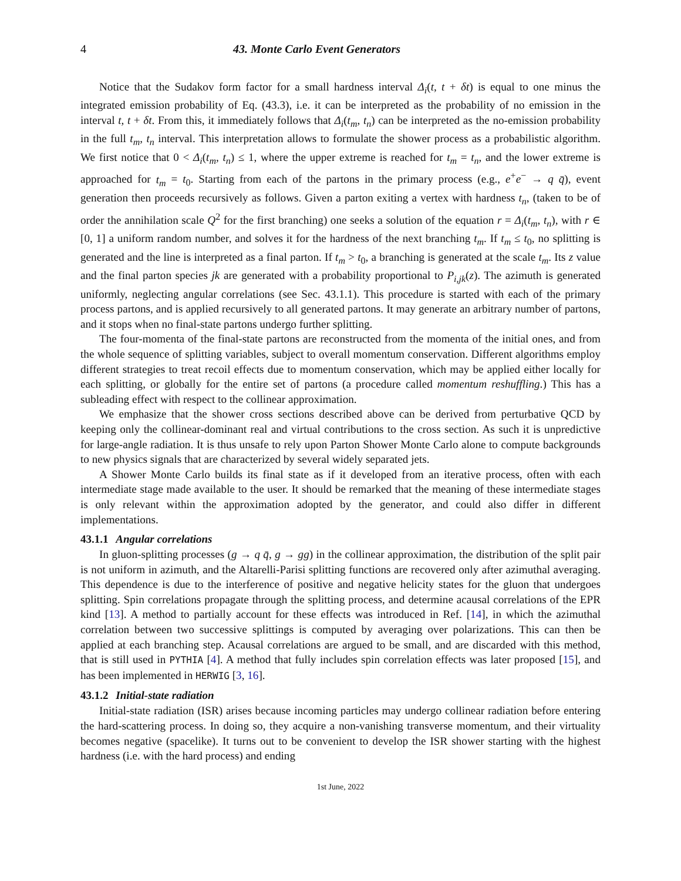4 43. Monte Carlo Event Generators
Notice that the Sudakov form factor for a small hardness interval Δ<sub>i</sub>(t, t + δt) is equal to one minus the integrated emission probability of Eq. (43.3), i.e. it can be interpreted as the probability of no emission in the interval t, t + δt. From this, it immediately follows that Δ<sub>i</sub>(t<sub>m</sub>, t<sub>n</sub>) can be interpreted as the no-emission probability in the full t<sub>m</sub>, t<sub>n</sub> interval. This interpretation allows to formulate the shower process as a probabilistic algorithm. We first notice that 0 < Δ<sub>i</sub>(t<sub>m</sub>, t<sub>n</sub>) ≤ 1, where the upper extreme is reached for t<sub>m</sub> = t<sub>n</sub>, and the lower extreme is approached for t<sub>m</sub> = t<sub>0</sub>. Starting from each of the partons in the primary process (e.g., e<sup>+</sup>e<sup>−</sup> → q q̄), event generation then proceeds recursively as follows. Given a parton exiting a vertex with hardness t<sub>n</sub>, (taken to be of order the annihilation scale Q<sup>2</sup> for the first branching) one seeks a solution of the equation r = Δ<sub>i</sub>(t<sub>m</sub>, t<sub>n</sub>), with r ∈ [0, 1] a uniform random number, and solves it for the hardness of the next branching t<sub>m</sub>. If t<sub>m</sub> ≤ t<sub>0</sub>, no splitting is generated and the line is interpreted as a final parton. If t<sub>m</sub> > t<sub>0</sub>, a branching is generated at the scale t<sub>m</sub>. Its z value and the final parton species jk are generated with a probability proportional to P<sub>i,jk</sub>(z). The azimuth is generated uniformly, neglecting angular correlations (see Sec. 43.1.1). This procedure is started with each of the primary process partons, and is applied recursively to all generated partons. It may generate an arbitrary number of partons, and it stops when no final-state partons undergo further splitting.
The four-momenta of the final-state partons are reconstructed from the momenta of the initial ones, and from the whole sequence of splitting variables, subject to overall momentum conservation. Different algorithms employ different strategies to treat recoil effects due to momentum conservation, which may be applied either locally for each splitting, or globally for the entire set of partons (a procedure called momentum reshuffling.) This has a subleading effect with respect to the collinear approximation.
We emphasize that the shower cross sections described above can be derived from perturbative QCD by keeping only the collinear-dominant real and virtual contributions to the cross section. As such it is unpredictive for large-angle radiation. It is thus unsafe to rely upon Parton Shower Monte Carlo alone to compute backgrounds to new physics signals that are characterized by several widely separated jets.
A Shower Monte Carlo builds its final state as if it developed from an iterative process, often with each intermediate stage made available to the user. It should be remarked that the meaning of these intermediate stages is only relevant within the approximation adopted by the generator, and could also differ in different implementations.
43.1.1 Angular correlations
In gluon-splitting processes (g → q q̄, g → gg) in the collinear approximation, the distribution of the split pair is not uniform in azimuth, and the Altarelli-Parisi splitting functions are recovered only after azimuthal averaging. This dependence is due to the interference of positive and negative helicity states for the gluon that undergoes splitting. Spin correlations propagate through the splitting process, and determine acausal correlations of the EPR kind [13]. A method to partially account for these effects was introduced in Ref. [14], in which the azimuthal correlation between two successive splittings is computed by averaging over polarizations. This can then be applied at each branching step. Acausal correlations are argued to be small, and are discarded with this method, that is still used in PYTHIA [4]. A method that fully includes spin correlation effects was later proposed [15], and has been implemented in HERWIG [3, 16].
43.1.2 Initial-state radiation
Initial-state radiation (ISR) arises because incoming particles may undergo collinear radiation before entering the hard-scattering process. In doing so, they acquire a non-vanishing transverse momentum, and their virtuality becomes negative (spacelike). It turns out to be convenient to develop the ISR shower starting with the highest hardness (i.e. with the hard process) and ending
1st June, 2022